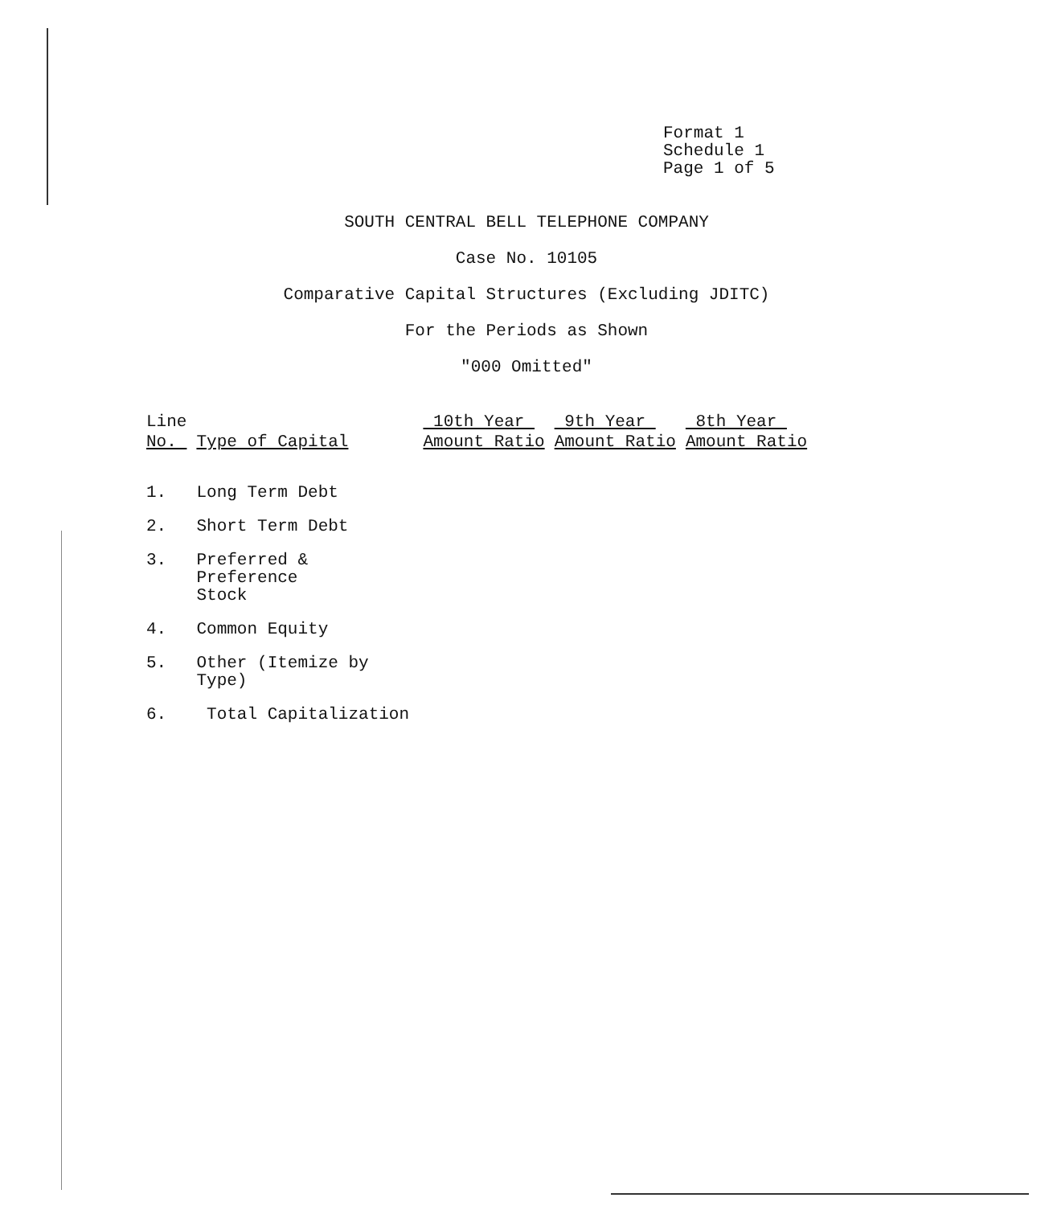Format 1
Schedule 1
Page 1 of 5
SOUTH CENTRAL BELL TELEPHONE COMPANY
Case No. 10105
Comparative Capital Structures (Excluding JDITC)
For the Periods as Shown
"000 Omitted"
| Line No. | Type of Capital | 10th Year Amount Ratio | 9th Year Amount Ratio | 8th Year Amount Ratio |
| --- | --- | --- | --- | --- |
| 1. | Long Term Debt | | | |
| 2. | Short Term Debt | | | |
| 3. | Preferred & Preference Stock | | | |
| 4. | Common Equity | | | |
| 5. | Other (Itemize by Type) | | | |
| 6. | Total Capitalization | | | |